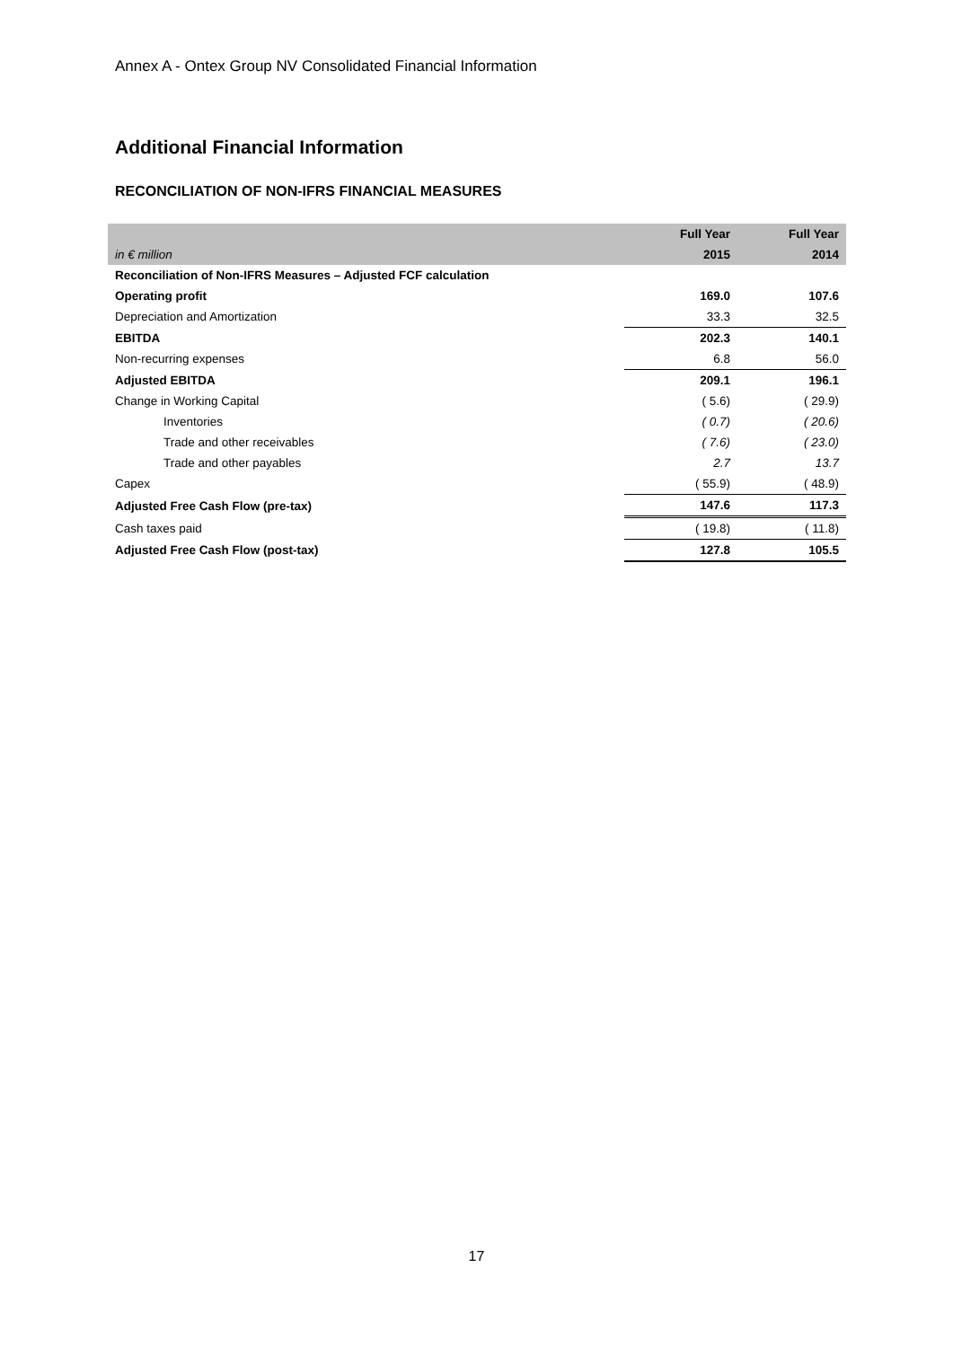Annex A - Ontex Group NV Consolidated Financial Information
Additional Financial Information
RECONCILIATION OF NON-IFRS FINANCIAL MEASURES
| | Full Year | Full Year |
| --- | --- | --- |
| in € million | 2015 | 2014 |
| Reconciliation of Non-IFRS Measures – Adjusted FCF calculation | | |
| Operating profit | 169.0 | 107.6 |
| Depreciation and Amortization | 33.3 | 32.5 |
| EBITDA | 202.3 | 140.1 |
| Non-recurring expenses | 6.8 | 56.0 |
| Adjusted EBITDA | 209.1 | 196.1 |
| Change in Working Capital | ( 5.6) | ( 29.9) |
| Inventories | ( 0.7) | ( 20.6) |
| Trade and other receivables | ( 7.6) | ( 23.0) |
| Trade and other payables | 2.7 | 13.7 |
| Capex | ( 55.9) | ( 48.9) |
| Adjusted Free Cash Flow (pre-tax) | 147.6 | 117.3 |
| Cash taxes paid | ( 19.8) | ( 11.8) |
| Adjusted Free Cash Flow (post-tax) | 127.8 | 105.5 |
17